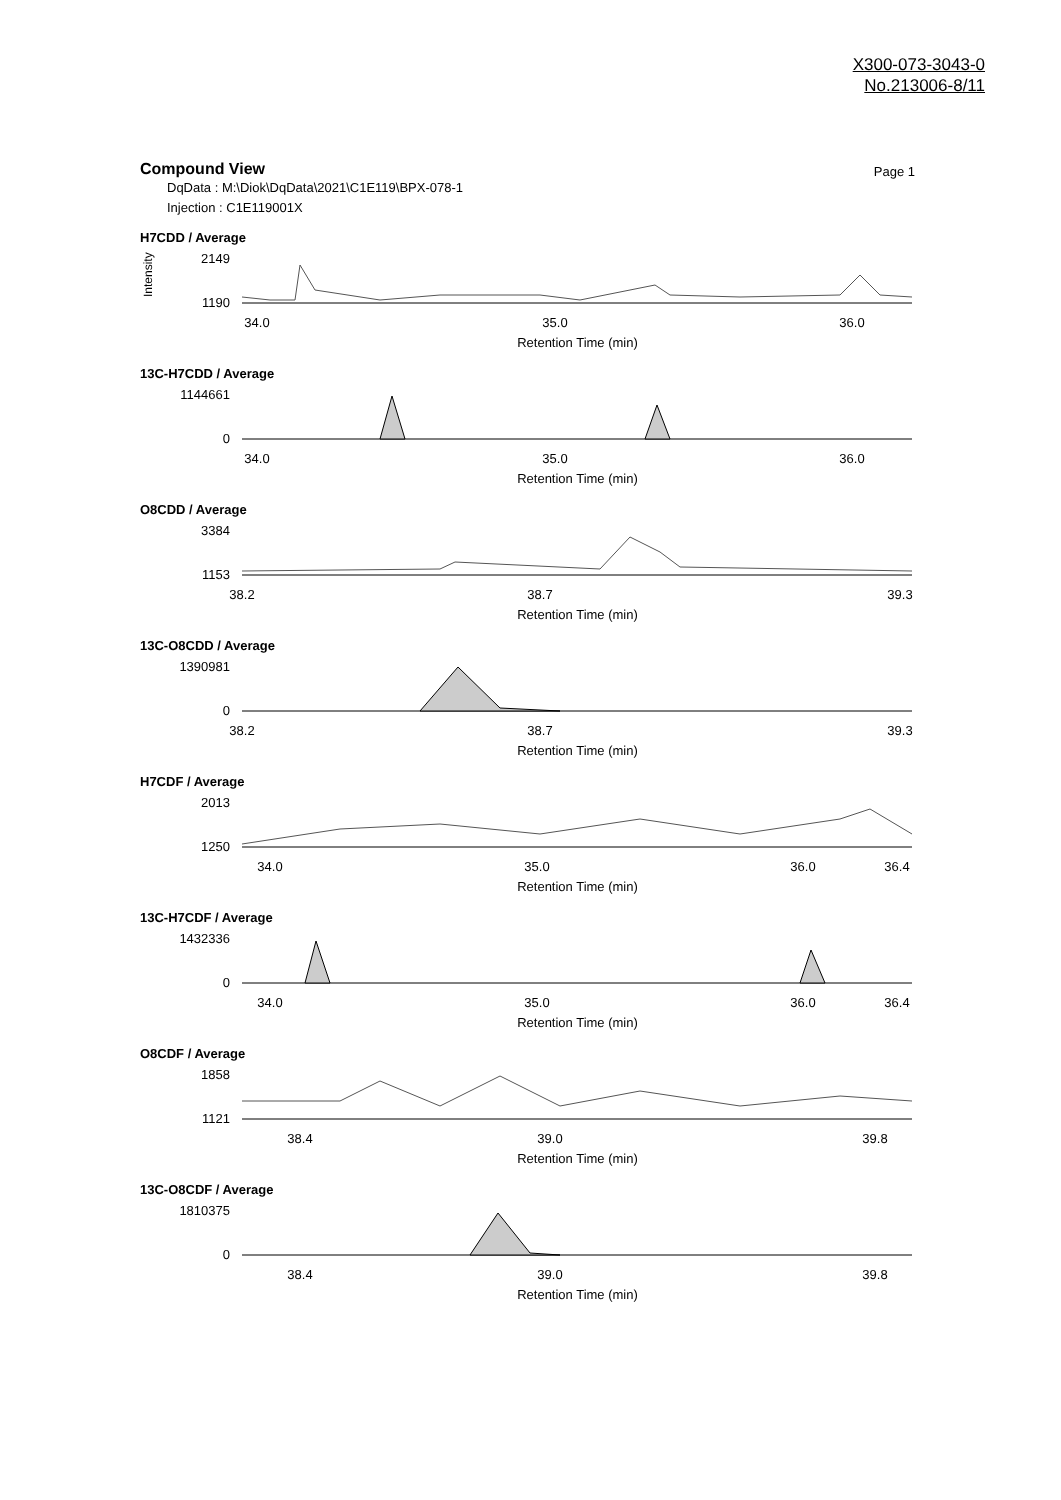X300-073-3043-0
No.213006-8/11
Page 1
Compound View
DqData : M:\Diok\DqData\2021\C1E119\BPX-078-1
Injection : C1E119001X
H7CDD / Average
Intensity
2149
1190
34.0
35.0
36.0
Retention Time (min)
13C-H7CDD / Average
1144661
0
34.0
35.0
36.0
Retention Time (min)
O8CDD / Average
3384
1153
38.2
38.7
39.3
Retention Time (min)
13C-O8CDD / Average
1390981
0
38.2
38.7
39.3
Retention Time (min)
H7CDF / Average
2013
1250
34.0
35.0
36.0
36.4
Retention Time (min)
13C-H7CDF / Average
1432336
0
34.0
35.0
36.0
36.4
Retention Time (min)
O8CDF / Average
1858
1121
38.4
39.0
39.8
Retention Time (min)
13C-O8CDF / Average
1810375
0
38.4
39.0
39.8
Retention Time (min)